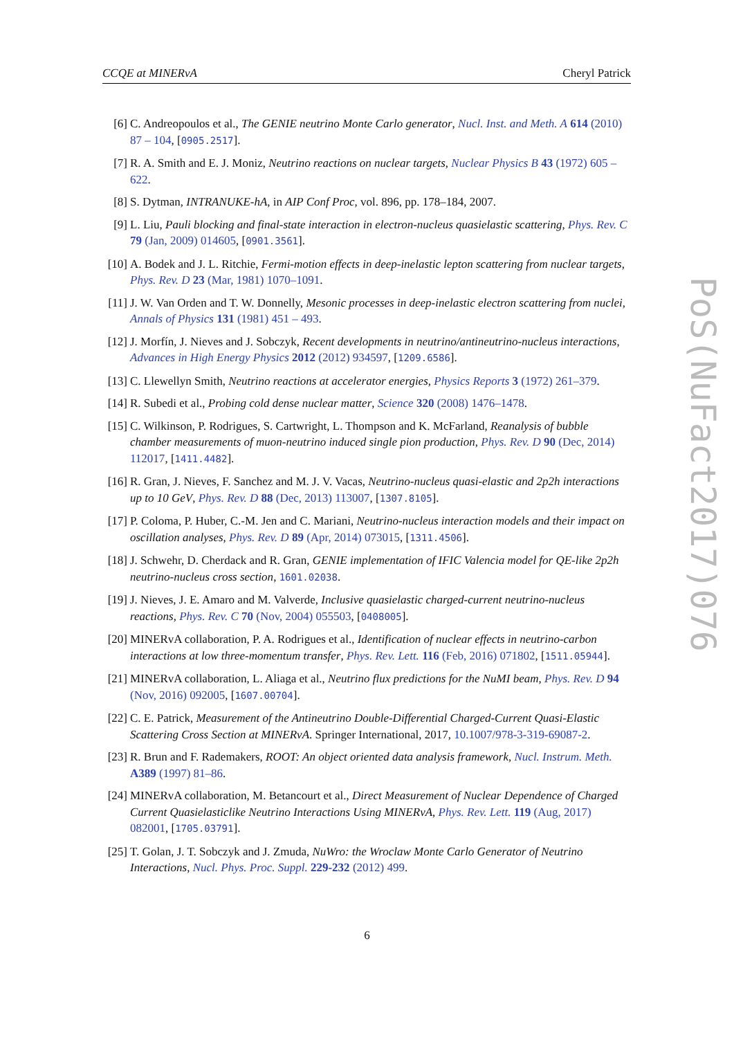CCQE at MINERvA Cheryl Patrick
[6] C. Andreopoulos et al., The GENIE neutrino Monte Carlo generator, Nucl. Inst. and Meth. A 614 (2010) 87 – 104, [0905.2517].
[7] R. A. Smith and E. J. Moniz, Neutrino reactions on nuclear targets, Nuclear Physics B 43 (1972) 605 – 622.
[8] S. Dytman, INTRANUKE-hA, in AIP Conf Proc, vol. 896, pp. 178–184, 2007.
[9] L. Liu, Pauli blocking and final-state interaction in electron-nucleus quasielastic scattering, Phys. Rev. C 79 (Jan, 2009) 014605, [0901.3561].
[10] A. Bodek and J. L. Ritchie, Fermi-motion effects in deep-inelastic lepton scattering from nuclear targets, Phys. Rev. D 23 (Mar, 1981) 1070–1091.
[11] J. W. Van Orden and T. W. Donnelly, Mesonic processes in deep-inelastic electron scattering from nuclei, Annals of Physics 131 (1981) 451 – 493.
[12] J. Morfín, J. Nieves and J. Sobczyk, Recent developments in neutrino/antineutrino-nucleus interactions, Advances in High Energy Physics 2012 (2012) 934597, [1209.6586].
[13] C. Llewellyn Smith, Neutrino reactions at accelerator energies, Physics Reports 3 (1972) 261–379.
[14] R. Subedi et al., Probing cold dense nuclear matter, Science 320 (2008) 1476–1478.
[15] C. Wilkinson, P. Rodrigues, S. Cartwright, L. Thompson and K. McFarland, Reanalysis of bubble chamber measurements of muon-neutrino induced single pion production, Phys. Rev. D 90 (Dec, 2014) 112017, [1411.4482].
[16] R. Gran, J. Nieves, F. Sanchez and M. J. V. Vacas, Neutrino-nucleus quasi-elastic and 2p2h interactions up to 10 GeV, Phys. Rev. D 88 (Dec, 2013) 113007, [1307.8105].
[17] P. Coloma, P. Huber, C.-M. Jen and C. Mariani, Neutrino-nucleus interaction models and their impact on oscillation analyses, Phys. Rev. D 89 (Apr, 2014) 073015, [1311.4506].
[18] J. Schwehr, D. Cherdack and R. Gran, GENIE implementation of IFIC Valencia model for QE-like 2p2h neutrino-nucleus cross section, 1601.02038.
[19] J. Nieves, J. E. Amaro and M. Valverde, Inclusive quasielastic charged-current neutrino-nucleus reactions, Phys. Rev. C 70 (Nov, 2004) 055503, [0408005].
[20] MINERvA collaboration, P. A. Rodrigues et al., Identification of nuclear effects in neutrino-carbon interactions at low three-momentum transfer, Phys. Rev. Lett. 116 (Feb, 2016) 071802, [1511.05944].
[21] MINERvA collaboration, L. Aliaga et al., Neutrino flux predictions for the NuMI beam, Phys. Rev. D 94 (Nov, 2016) 092005, [1607.00704].
[22] C. E. Patrick, Measurement of the Antineutrino Double-Differential Charged-Current Quasi-Elastic Scattering Cross Section at MINERvA. Springer International, 2017, 10.1007/978-3-319-69087-2.
[23] R. Brun and F. Rademakers, ROOT: An object oriented data analysis framework, Nucl. Instrum. Meth. A389 (1997) 81–86.
[24] MINERvA collaboration, M. Betancourt et al., Direct Measurement of Nuclear Dependence of Charged Current Quasielasticlike Neutrino Interactions Using MINERvA, Phys. Rev. Lett. 119 (Aug, 2017) 082001, [1705.03791].
[25] T. Golan, J. T. Sobczyk and J. Zmuda, NuWro: the Wroclaw Monte Carlo Generator of Neutrino Interactions, Nucl. Phys. Proc. Suppl. 229-232 (2012) 499.
PoS(NuFact2017)076
6